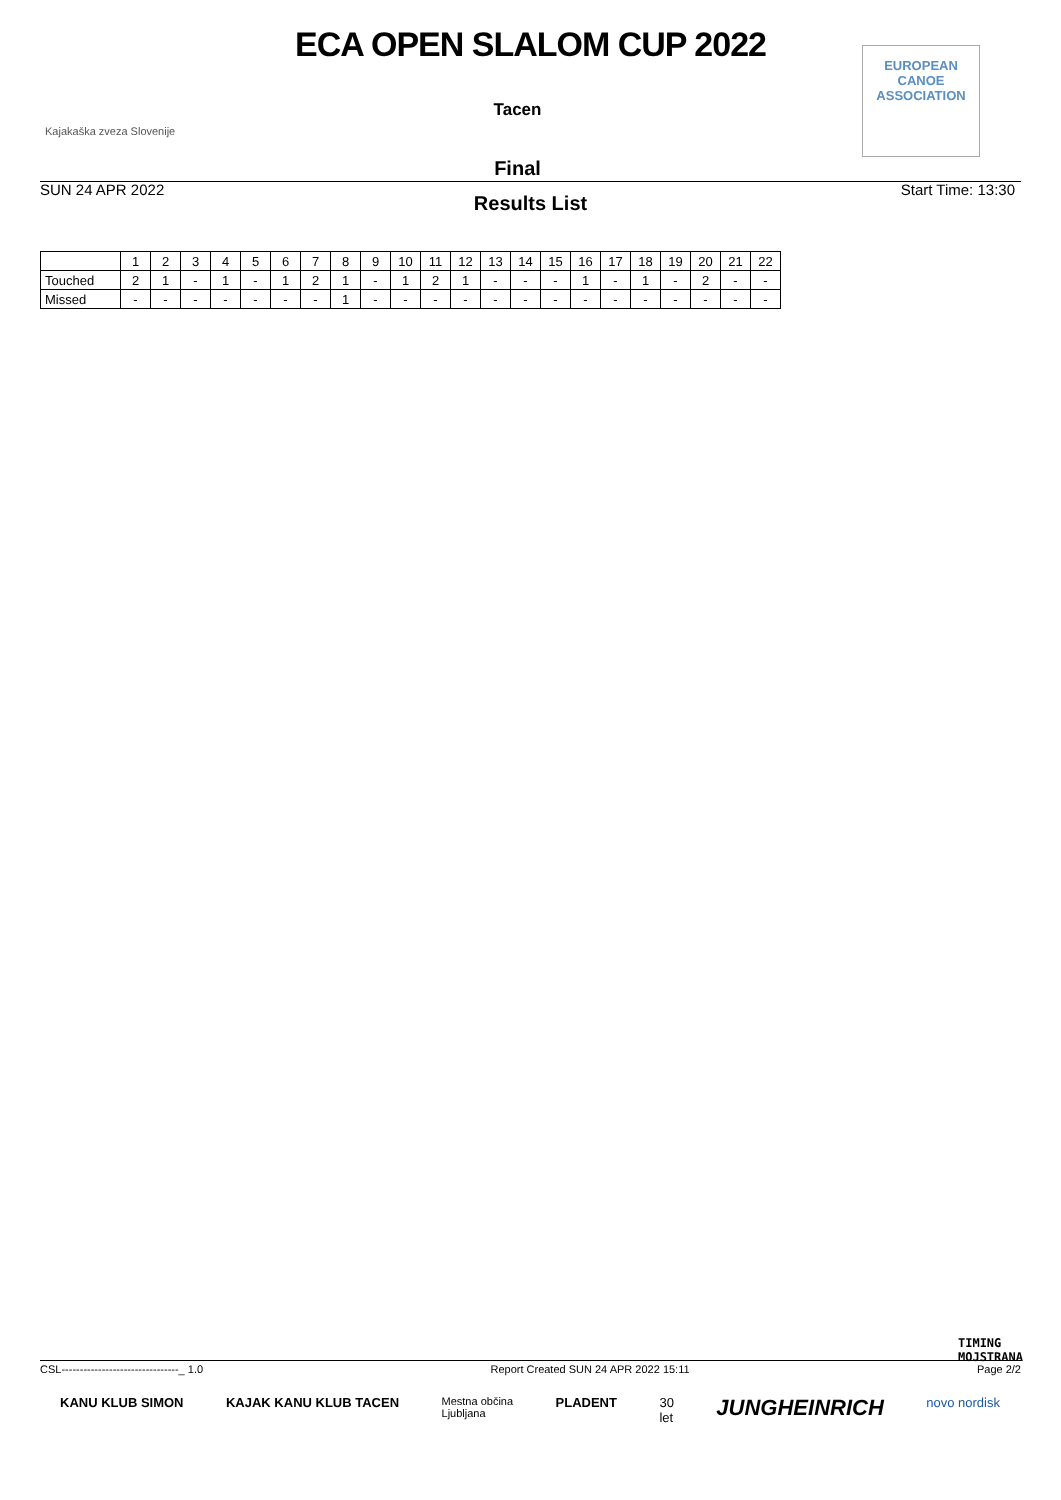ECA OPEN SLALOM CUP 2022
Kajakaška zveza Slovenije
Tacen
EUROPEAN
CANOE
ASSOCIATION
Final
SUN 24 APR 2022 Start Time: 13:30
Results List
| | 1 | 2 | 3 | 4 | 5 | 6 | 7 | 8 | 9 | 10 | 11 | 12 | 13 | 14 | 15 | 16 | 17 | 18 | 19 | 20 | 21 | 22 |
| --- | --- | --- | --- | --- | --- | --- | --- | --- | --- | --- | --- | --- | --- | --- | --- | --- | --- | --- | --- | --- | --- | --- |
| Touched | 2 | 1 | - | 1 | - | 1 | 2 | 1 | - | 1 | 2 | 1 | - | - | - | 1 | - | 1 | - | 2 | - | - |
| Missed | - | - | - | - | - | - | - | 1 | - | - | - | - | - | - | - | - | - | - | - | - | - | - |
TIMING
MOJSTRANA
CSL--------------------------------_ 1.0 Report Created SUN 24 APR 2022 15:11 Page 2/2
KANU KLUB SIMON KAJAK KANU KLUB TACEN Mestna občina
Ljubljana PLADENT 30
let JUNGHEINRICH novo nordisk